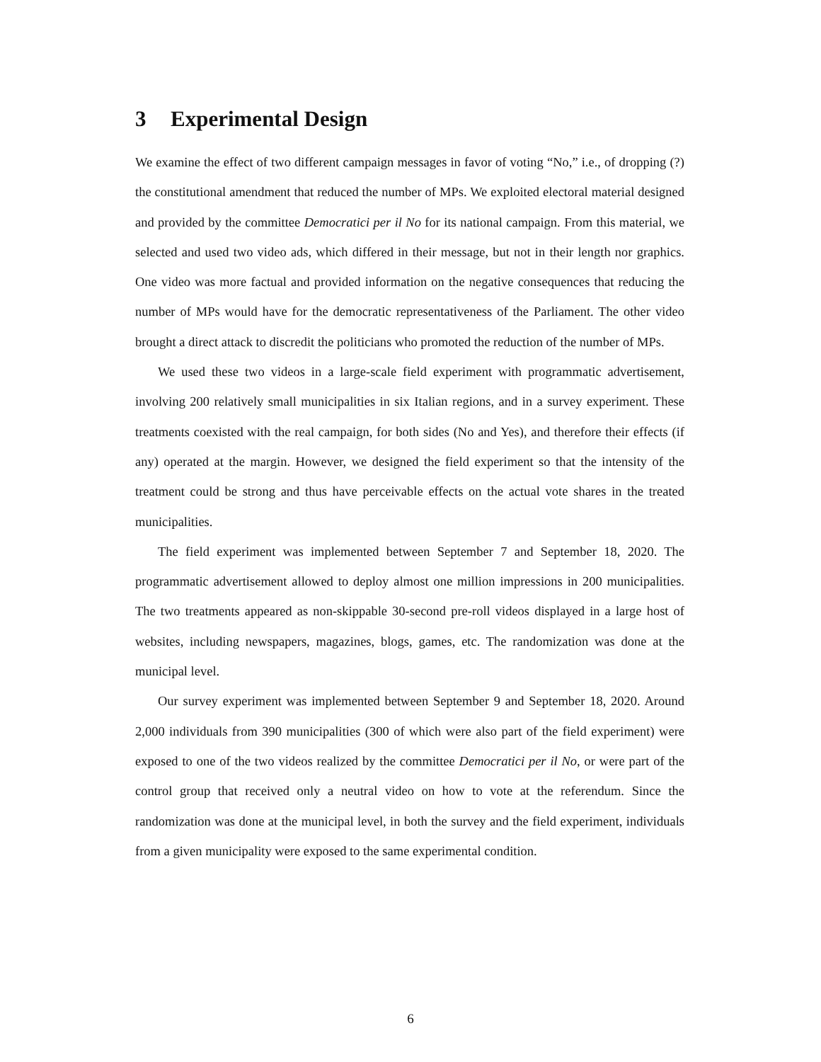3 Experimental Design
We examine the effect of two different campaign messages in favor of voting “No,” i.e., of dropping (?) the constitutional amendment that reduced the number of MPs. We exploited electoral material designed and provided by the committee Democratici per il No for its national campaign. From this material, we selected and used two video ads, which differed in their message, but not in their length nor graphics. One video was more factual and provided information on the negative consequences that reducing the number of MPs would have for the democratic representativeness of the Parliament. The other video brought a direct attack to discredit the politicians who promoted the reduction of the number of MPs.
We used these two videos in a large-scale field experiment with programmatic advertisement, involving 200 relatively small municipalities in six Italian regions, and in a survey experiment. These treatments coexisted with the real campaign, for both sides (No and Yes), and therefore their effects (if any) operated at the margin. However, we designed the field experiment so that the intensity of the treatment could be strong and thus have perceivable effects on the actual vote shares in the treated municipalities.
The field experiment was implemented between September 7 and September 18, 2020. The programmatic advertisement allowed to deploy almost one million impressions in 200 municipalities. The two treatments appeared as non-skippable 30-second pre-roll videos displayed in a large host of websites, including newspapers, magazines, blogs, games, etc. The randomization was done at the municipal level.
Our survey experiment was implemented between September 9 and September 18, 2020. Around 2,000 individuals from 390 municipalities (300 of which were also part of the field experiment) were exposed to one of the two videos realized by the committee Democratici per il No, or were part of the control group that received only a neutral video on how to vote at the referendum. Since the randomization was done at the municipal level, in both the survey and the field experiment, individuals from a given municipality were exposed to the same experimental condition.
6